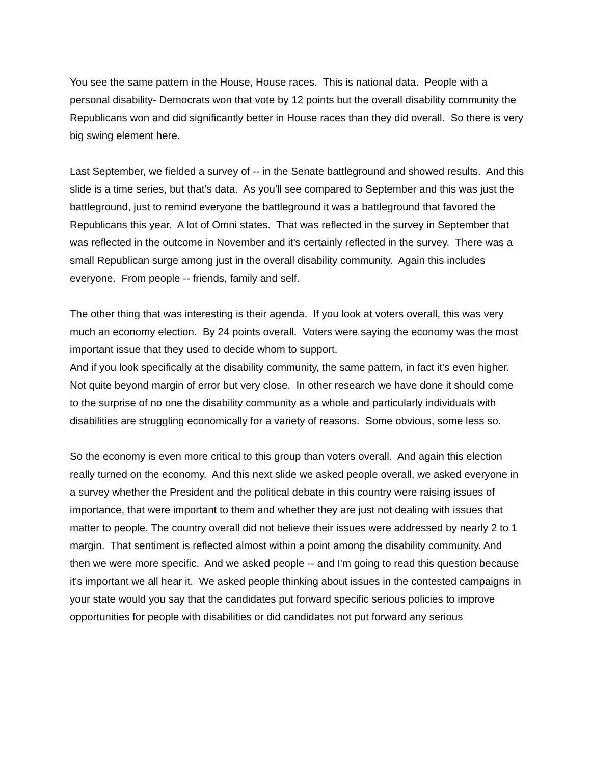You see the same pattern in the House, House races. This is national data. People with a personal disability- Democrats won that vote by 12 points but the overall disability community the Republicans won and did significantly better in House races than they did overall. So there is very big swing element here.
Last September, we fielded a survey of -- in the Senate battleground and showed results. And this slide is a time series, but that’s data. As you'll see compared to September and this was just the battleground, just to remind everyone the battleground it was a battleground that favored the Republicans this year. A lot of Omni states. That was reflected in the survey in September that was reflected in the outcome in November and it's certainly reflected in the survey. There was a small Republican surge among just in the overall disability community. Again this includes everyone. From people -- friends, family and self.
The other thing that was interesting is their agenda. If you look at voters overall, this was very much an economy election. By 24 points overall. Voters were saying the economy was the most important issue that they used to decide whom to support.
And if you look specifically at the disability community, the same pattern, in fact it's even higher. Not quite beyond margin of error but very close. In other research we have done it should come to the surprise of no one the disability community as a whole and particularly individuals with disabilities are struggling economically for a variety of reasons. Some obvious, some less so.
So the economy is even more critical to this group than voters overall. And again this election really turned on the economy. And this next slide we asked people overall, we asked everyone in a survey whether the President and the political debate in this country were raising issues of importance, that were important to them and whether they are just not dealing with issues that matter to people. The country overall did not believe their issues were addressed by nearly 2 to 1 margin. That sentiment is reflected almost within a point among the disability community. And then we were more specific. And we asked people -- and I'm going to read this question because it's important we all hear it. We asked people thinking about issues in the contested campaigns in your state would you say that the candidates put forward specific serious policies to improve opportunities for people with disabilities or did candidates not put forward any serious